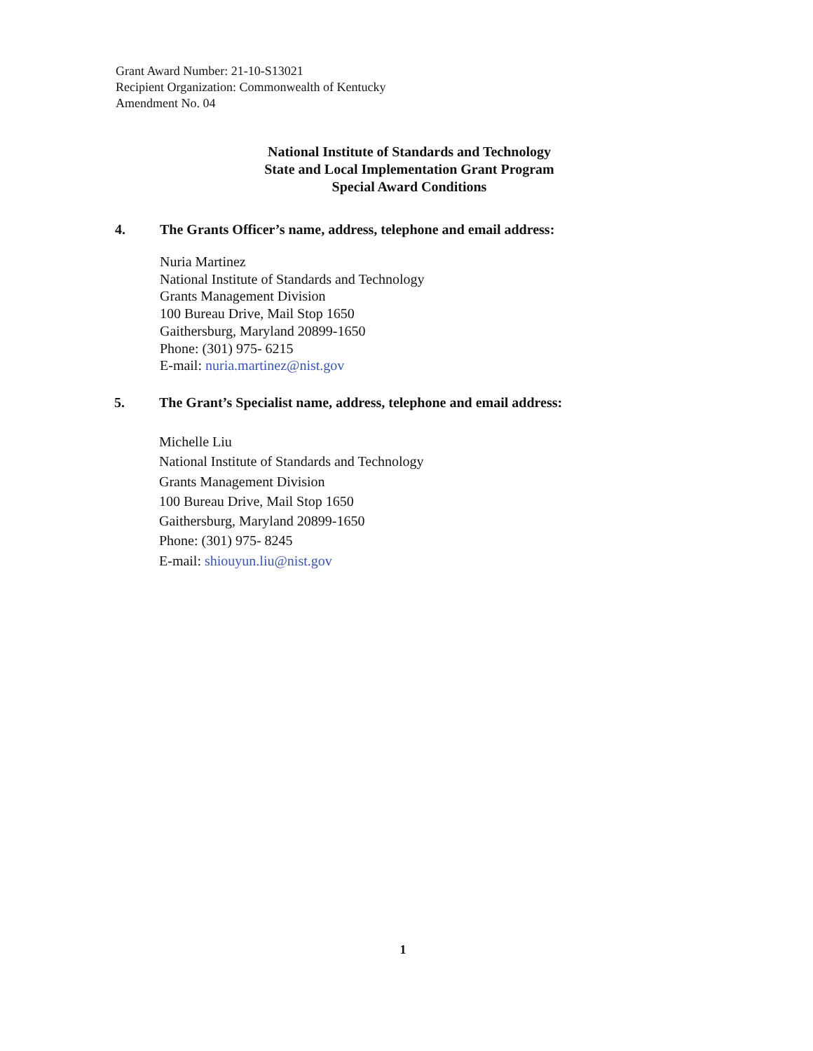Grant Award Number: 21-10-S13021
Recipient Organization: Commonwealth of Kentucky
Amendment No. 04
National Institute of Standards and Technology
State and Local Implementation Grant Program
Special Award Conditions
4. The Grants Officer’s name, address, telephone and email address:
Nuria Martinez
National Institute of Standards and Technology
Grants Management Division
100 Bureau Drive, Mail Stop 1650
Gaithersburg, Maryland 20899-1650
Phone: (301) 975- 6215
E-mail: nuria.martinez@nist.gov
5. The Grant’s Specialist name, address, telephone and email address:
Michelle Liu
National Institute of Standards and Technology
Grants Management Division
100 Bureau Drive, Mail Stop 1650
Gaithersburg, Maryland 20899-1650
Phone: (301) 975- 8245
E-mail: shiouyun.liu@nist.gov
1